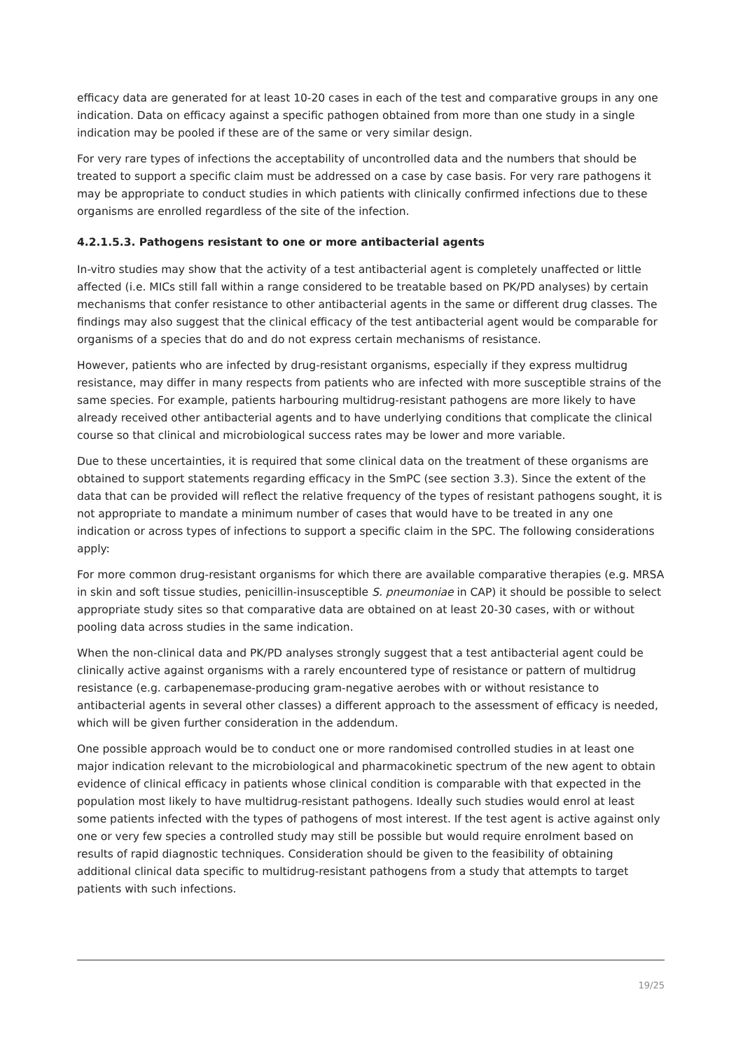efficacy data are generated for at least 10-20 cases in each of the test and comparative groups in any one indication. Data on efficacy against a specific pathogen obtained from more than one study in a single indication may be pooled if these are of the same or very similar design.
For very rare types of infections the acceptability of uncontrolled data and the numbers that should be treated to support a specific claim must be addressed on a case by case basis. For very rare pathogens it may be appropriate to conduct studies in which patients with clinically confirmed infections due to these organisms are enrolled regardless of the site of the infection.
4.2.1.5.3. Pathogens resistant to one or more antibacterial agents
In-vitro studies may show that the activity of a test antibacterial agent is completely unaffected or little affected (i.e. MICs still fall within a range considered to be treatable based on PK/PD analyses) by certain mechanisms that confer resistance to other antibacterial agents in the same or different drug classes. The findings may also suggest that the clinical efficacy of the test antibacterial agent would be comparable for organisms of a species that do and do not express certain mechanisms of resistance.
However, patients who are infected by drug-resistant organisms, especially if they express multidrug resistance, may differ in many respects from patients who are infected with more susceptible strains of the same species. For example, patients harbouring multidrug-resistant pathogens are more likely to have already received other antibacterial agents and to have underlying conditions that complicate the clinical course so that clinical and microbiological success rates may be lower and more variable.
Due to these uncertainties, it is required that some clinical data on the treatment of these organisms are obtained to support statements regarding efficacy in the SmPC (see section 3.3). Since the extent of the data that can be provided will reflect the relative frequency of the types of resistant pathogens sought, it is not appropriate to mandate a minimum number of cases that would have to be treated in any one indication or across types of infections to support a specific claim in the SPC. The following considerations apply:
For more common drug-resistant organisms for which there are available comparative therapies (e.g. MRSA in skin and soft tissue studies, penicillin-insusceptible S. pneumoniae in CAP) it should be possible to select appropriate study sites so that comparative data are obtained on at least 20-30 cases, with or without pooling data across studies in the same indication.
When the non-clinical data and PK/PD analyses strongly suggest that a test antibacterial agent could be clinically active against organisms with a rarely encountered type of resistance or pattern of multidrug resistance (e.g. carbapenemase-producing gram-negative aerobes with or without resistance to antibacterial agents in several other classes) a different approach to the assessment of efficacy is needed, which will be given further consideration in the addendum.
One possible approach would be to conduct one or more randomised controlled studies in at least one major indication relevant to the microbiological and pharmacokinetic spectrum of the new agent to obtain evidence of clinical efficacy in patients whose clinical condition is comparable with that expected in the population most likely to have multidrug-resistant pathogens. Ideally such studies would enrol at least some patients infected with the types of pathogens of most interest. If the test agent is active against only one or very few species a controlled study may still be possible but would require enrolment based on results of rapid diagnostic techniques. Consideration should be given to the feasibility of obtaining additional clinical data specific to multidrug-resistant pathogens from a study that attempts to target patients with such infections.
19/25